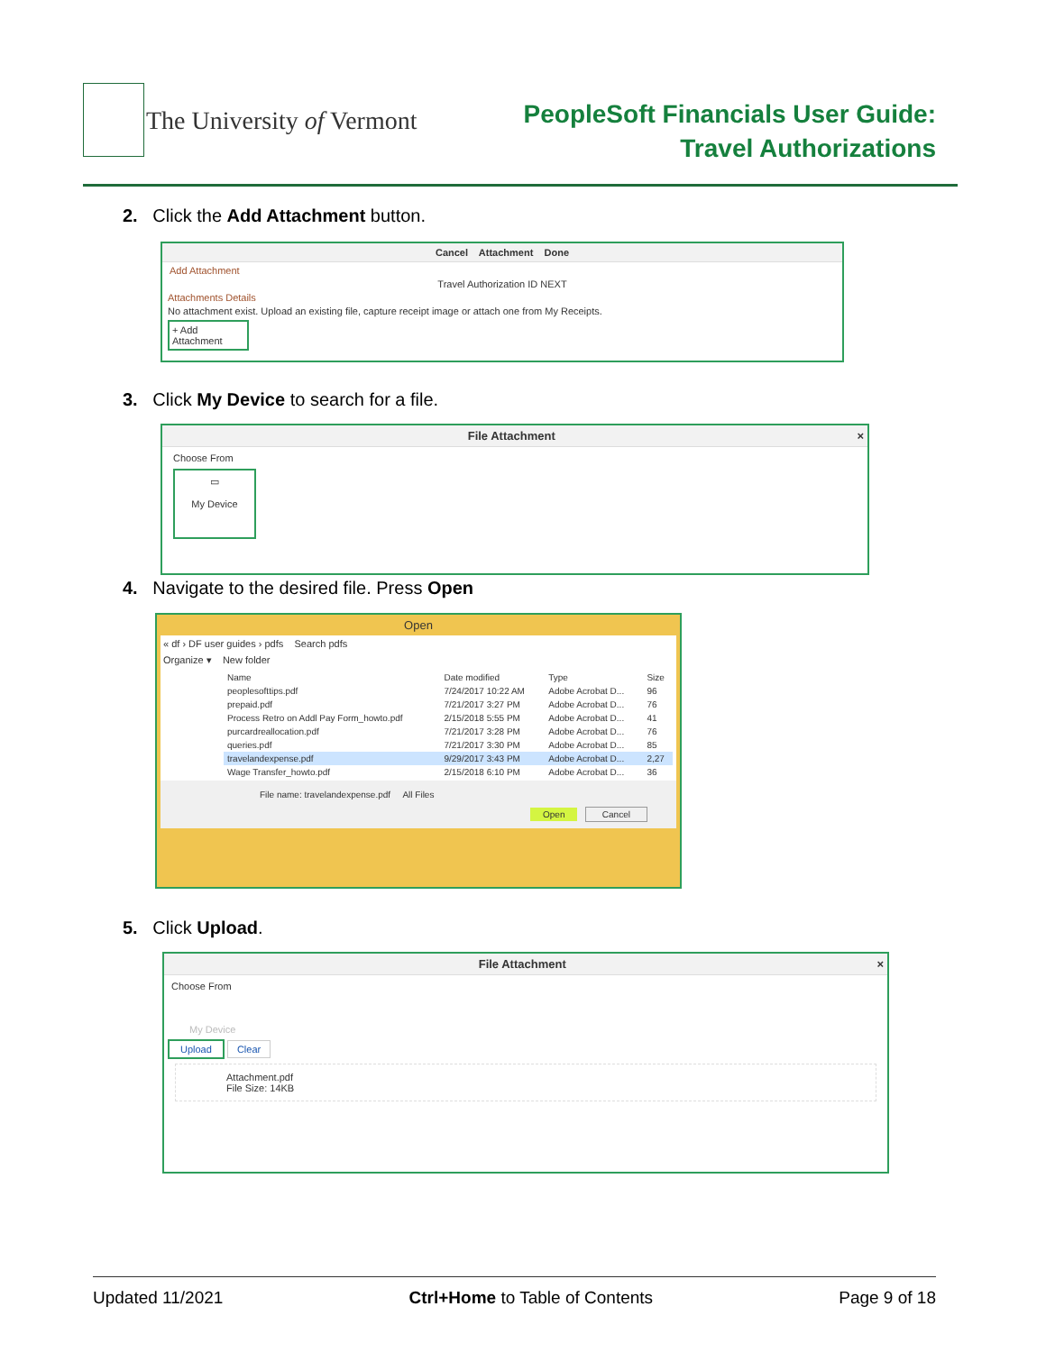The University of Vermont
PeopleSoft Financials User Guide:
Travel Authorizations
2. Click the Add Attachment button.
Cancel Attachment Done
Add Attachment
Travel Authorization ID NEXT
Attachments Details
No attachment exist. Upload an existing file, capture receipt image or attach one from My Receipts.
+ Add Attachment
3. Click My Device to search for a file.
File Attachment ×
Choose From
▭
My Device
4. Navigate to the desired file. Press Open
Open
« df › DF user guides › pdfs Search pdfs
Organize ▾ New folder
| Name | Date modified | Type | Size |
| peoplesofttips.pdf | 7/24/2017 10:22 AM | Adobe Acrobat D... | 96 |
| prepaid.pdf | 7/21/2017 3:27 PM | Adobe Acrobat D... | 76 |
| Process Retro on Addl Pay Form_howto.pdf | 2/15/2018 5:55 PM | Adobe Acrobat D... | 41 |
| purcardreallocation.pdf | 7/21/2017 3:28 PM | Adobe Acrobat D... | 76 |
| queries.pdf | 7/21/2017 3:30 PM | Adobe Acrobat D... | 85 |
| travelandexpense.pdf | 9/29/2017 3:43 PM | Adobe Acrobat D... | 2,27 |
| Wage Transfer_howto.pdf | 2/15/2018 6:10 PM | Adobe Acrobat D... | 36 |
File name: travelandexpense.pdf All Files
Open Cancel
5. Click Upload.
File Attachment ×
Choose From
My Device
Upload Clear
Attachment.pdf
File Size: 14KB
Updated 11/2021 Ctrl+Home to Table of Contents Page 9 of 18